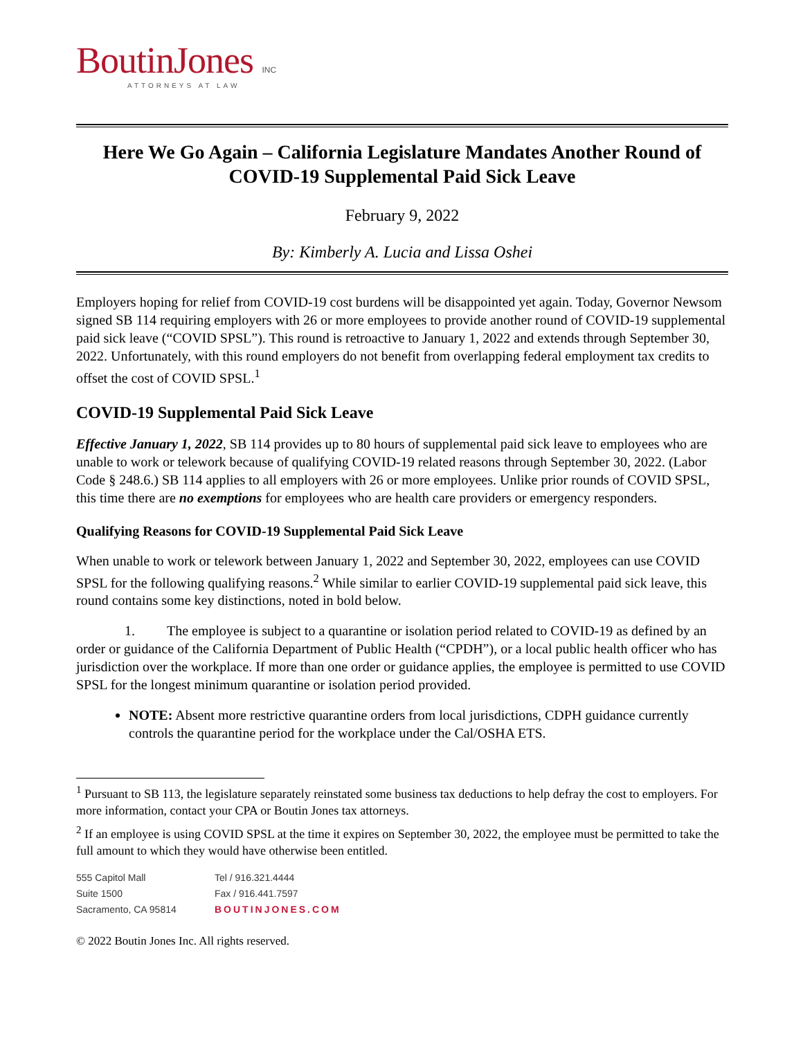BoutinJones INC
ATTORNEYS AT LAW
Here We Go Again – California Legislature Mandates Another Round of COVID-19 Supplemental Paid Sick Leave
February 9, 2022
By: Kimberly A. Lucia and Lissa Oshei
Employers hoping for relief from COVID-19 cost burdens will be disappointed yet again. Today, Governor Newsom signed SB 114 requiring employers with 26 or more employees to provide another round of COVID-19 supplemental paid sick leave (“COVID SPSL”). This round is retroactive to January 1, 2022 and extends through September 30, 2022. Unfortunately, with this round employers do not benefit from overlapping federal employment tax credits to offset the cost of COVID SPSL.<sup>1</sup>
COVID-19 Supplemental Paid Sick Leave
Effective January 1, 2022, SB 114 provides up to 80 hours of supplemental paid sick leave to employees who are unable to work or telework because of qualifying COVID-19 related reasons through September 30, 2022. (Labor Code § 248.6.) SB 114 applies to all employers with 26 or more employees. Unlike prior rounds of COVID SPSL, this time there are no exemptions for employees who are health care providers or emergency responders.
Qualifying Reasons for COVID-19 Supplemental Paid Sick Leave
When unable to work or telework between January 1, 2022 and September 30, 2022, employees can use COVID SPSL for the following qualifying reasons.<sup>2</sup> While similar to earlier COVID-19 supplemental paid sick leave, this round contains some key distinctions, noted in bold below.
1. The employee is subject to a quarantine or isolation period related to COVID-19 as defined by an order or guidance of the California Department of Public Health (“CPDH”), or a local public health officer who has jurisdiction over the workplace. If more than one order or guidance applies, the employee is permitted to use COVID SPSL for the longest minimum quarantine or isolation period provided.
NOTE: Absent more restrictive quarantine orders from local jurisdictions, CDPH guidance currently controls the quarantine period for the workplace under the Cal/OSHA ETS.
<sup>1</sup> Pursuant to SB 113, the legislature separately reinstated some business tax deductions to help defray the cost to employers. For more information, contact your CPA or Boutin Jones tax attorneys.
<sup>2</sup> If an employee is using COVID SPSL at the time it expires on September 30, 2022, the employee must be permitted to take the full amount to which they would have otherwise been entitled.
555 Capitol Mall
Tel / 916.321.4444
Suite 1500
Fax / 916.441.7597
Sacramento, CA 95814
BOUTINJONES.COM
© 2022 Boutin Jones Inc. All rights reserved.